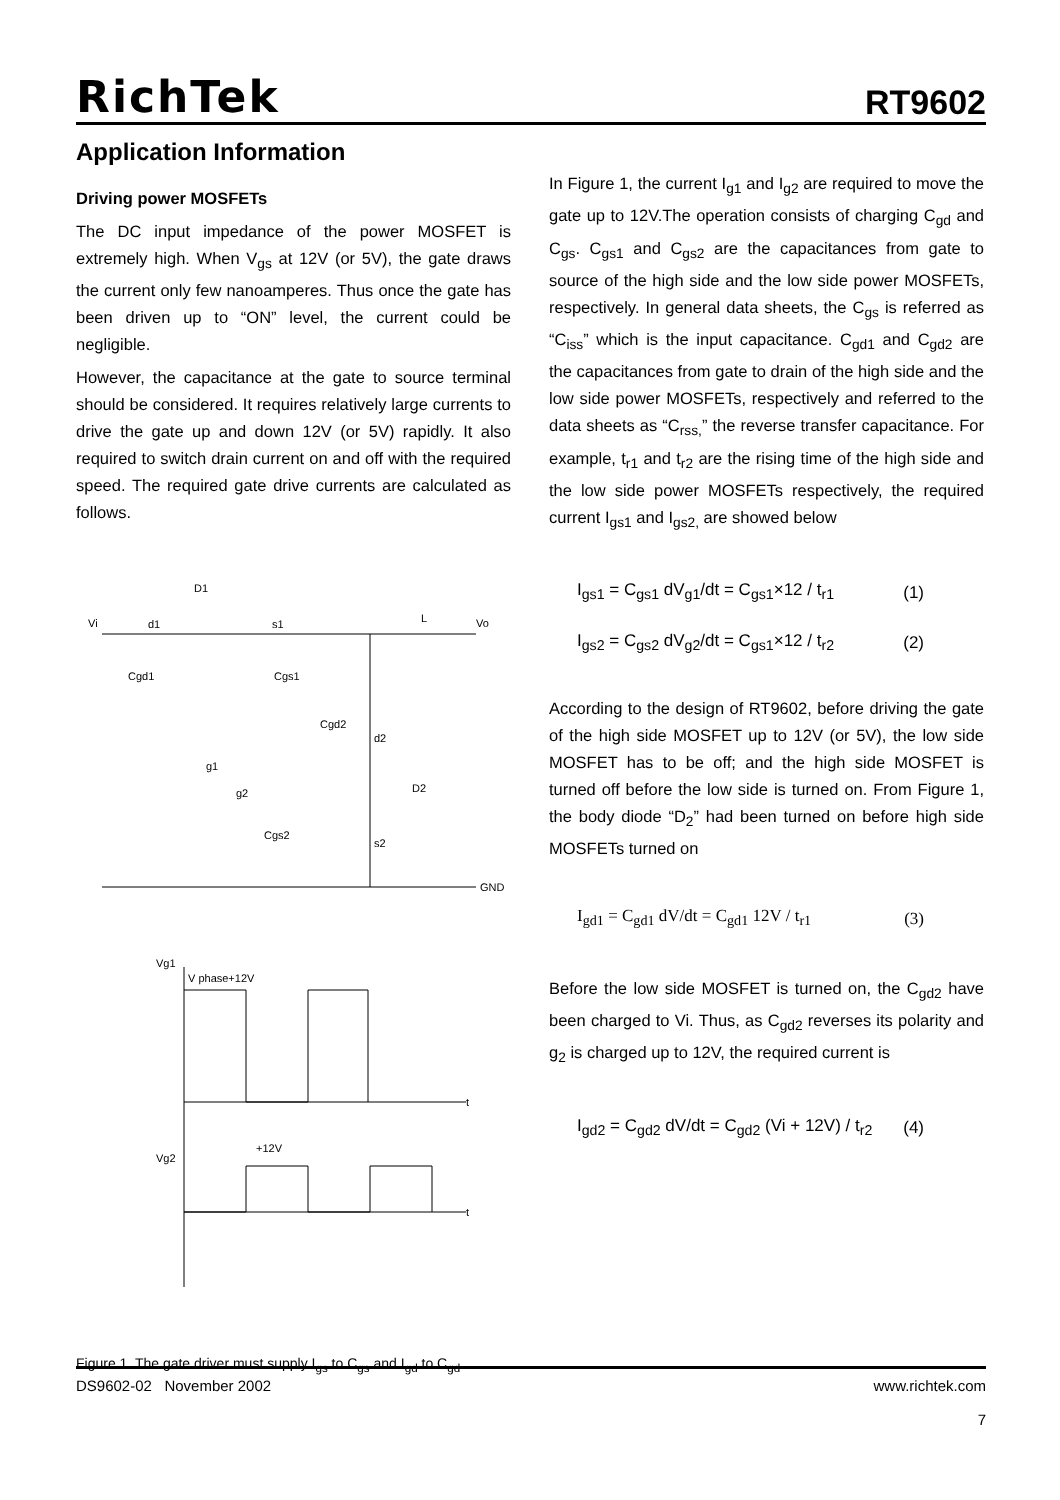RichTek RT9602
Application Information
Driving power MOSFETs
The DC input impedance of the power MOSFET is extremely high. When V<sub>gs</sub> at 12V (or 5V), the gate draws the current only few nanoamperes. Thus once the gate has been driven up to “ON” level, the current could be negligible.
However, the capacitance at the gate to source terminal should be considered. It requires relatively large currents to drive the gate up and down 12V (or 5V) rapidly. It also required to switch drain current on and off with the required speed. The required gate drive currents are calculated as follows.
Vi
d1
s1
L
Vo
D1
GND
d2
s2
Cgd2
Cgd1
Cgs1
g2
Cgs2
D2
g1
Vg1
V phase+12V
Vg2
+12V
t
t
Figure 1. The gate driver must supply I<sub>gs</sub> to C<sub>gs</sub> and I<sub>gd</sub> to C<sub>gd</sub>
In Figure 1, the current I<sub>g1</sub> and I<sub>g2</sub> are required to move the gate up to 12V.The operation consists of charging C<sub>gd</sub> and C<sub>gs</sub>. C<sub>gs1</sub> and C<sub>gs2</sub> are the capacitances from gate to source of the high side and the low side power MOSFETs, respectively. In general data sheets, the C<sub>gs</sub> is referred as “C<sub>iss</sub>” which is the input capacitance. C<sub>gd1</sub> and C<sub>gd2</sub> are the capacitances from gate to drain of the high side and the low side power MOSFETs, respectively and referred to the data sheets as “C<sub>rss,</sub>” the reverse transfer capacitance. For example, t<sub>r1</sub> and t<sub>r2</sub> are the rising time of the high side and the low side power MOSFETs respectively, the required current I<sub>gs1</sub> and I<sub>gs2,</sub> are showed below
I<sub>gs1</sub> = C<sub>gs1</sub> dV<sub>g1</sub>/dt = C<sub>gs1</sub>×12 / t<sub>r1</sub> (1)
I<sub>gs2</sub> = C<sub>gs2</sub> dV<sub>g2</sub>/dt = C<sub>gs1</sub>×12 / t<sub>r2</sub> (2)
According to the design of RT9602, before driving the gate of the high side MOSFET up to 12V (or 5V), the low side MOSFET has to be off; and the high side MOSFET is turned off before the low side is turned on. From Figure 1, the body diode “D<sub>2</sub>” had been turned on before high side MOSFETs turned on
I<sub>gd1</sub> = C<sub>gd1</sub> dV/dt = C<sub>gd1</sub> 12V / t<sub>r1</sub> (3)
Before the low side MOSFET is turned on, the C<sub>gd2</sub> have been charged to Vi. Thus, as C<sub>gd2</sub> reverses its polarity and g<sub>2</sub> is charged up to 12V, the required current is
I<sub>gd2</sub> = C<sub>gd2</sub> dV/dt = C<sub>gd2</sub> (Vi + 12V) / t<sub>r2</sub> (4)
DS9602-02 November 2002 www.richtek.com
7